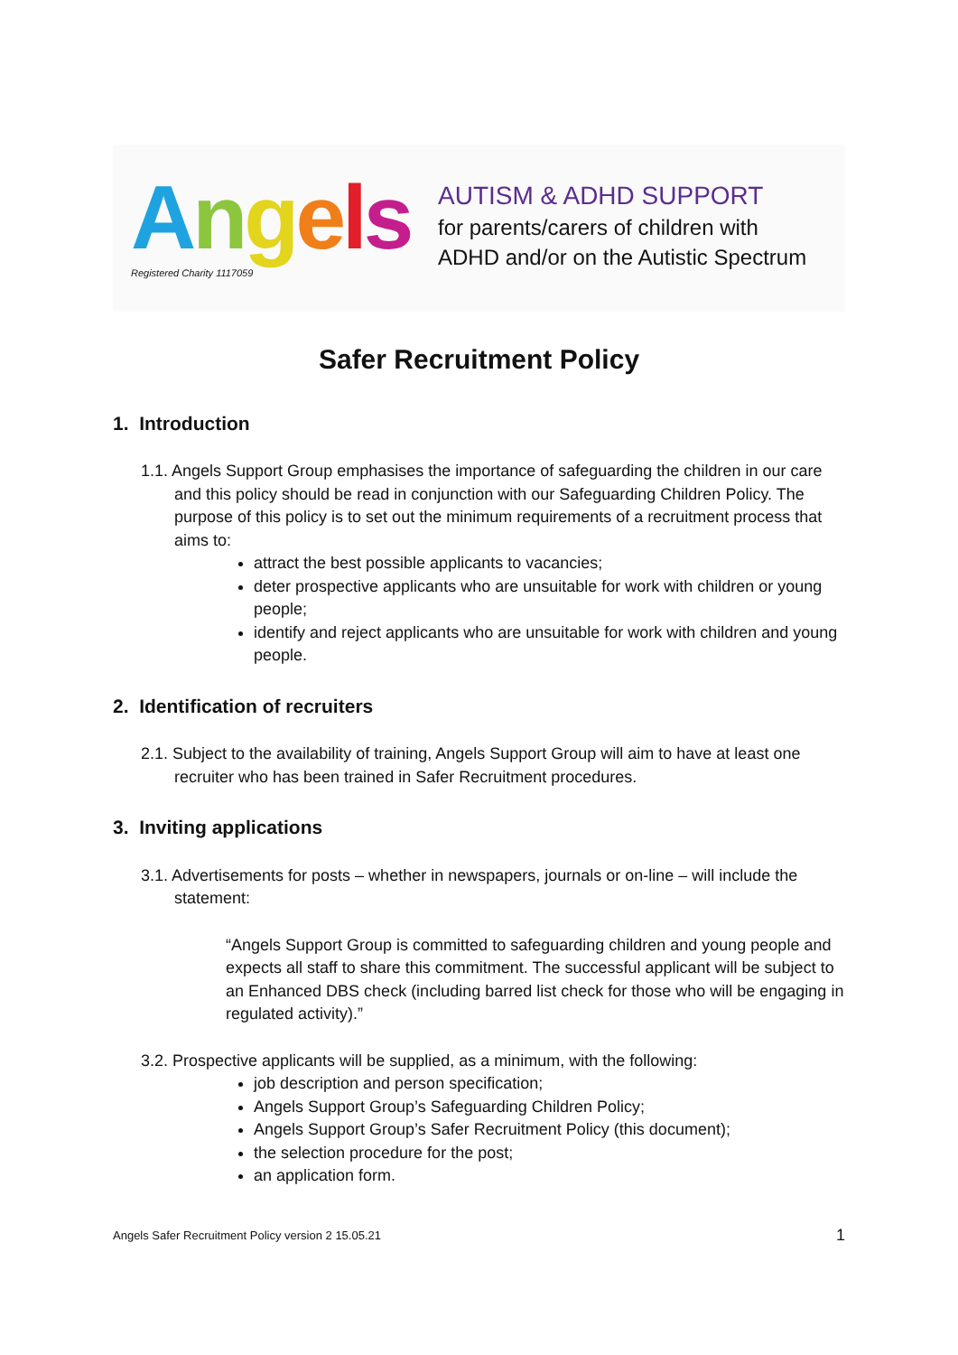Angels
Registered Charity 1117059
AUTISM & ADHD SUPPORT
for parents/carers of children with
ADHD and/or on the Autistic Spectrum
Safer Recruitment Policy
1. Introduction
1.1. Angels Support Group emphasises the importance of safeguarding the children in our care and this policy should be read in conjunction with our Safeguarding Children Policy. The purpose of this policy is to set out the minimum requirements of a recruitment process that aims to:
attract the best possible applicants to vacancies;
deter prospective applicants who are unsuitable for work with children or young people;
identify and reject applicants who are unsuitable for work with children and young people.
2. Identification of recruiters
2.1. Subject to the availability of training, Angels Support Group will aim to have at least one recruiter who has been trained in Safer Recruitment procedures.
3. Inviting applications
3.1. Advertisements for posts – whether in newspapers, journals or on-line – will include the statement:
“Angels Support Group is committed to safeguarding children and young people and expects all staff to share this commitment. The successful applicant will be subject to an Enhanced DBS check (including barred list check for those who will be engaging in regulated activity).”
3.2. Prospective applicants will be supplied, as a minimum, with the following:
job description and person specification;
Angels Support Group’s Safeguarding Children Policy;
Angels Support Group’s Safer Recruitment Policy (this document);
the selection procedure for the post;
an application form.
Angels Safer Recruitment Policy version 2 15.05.21 1